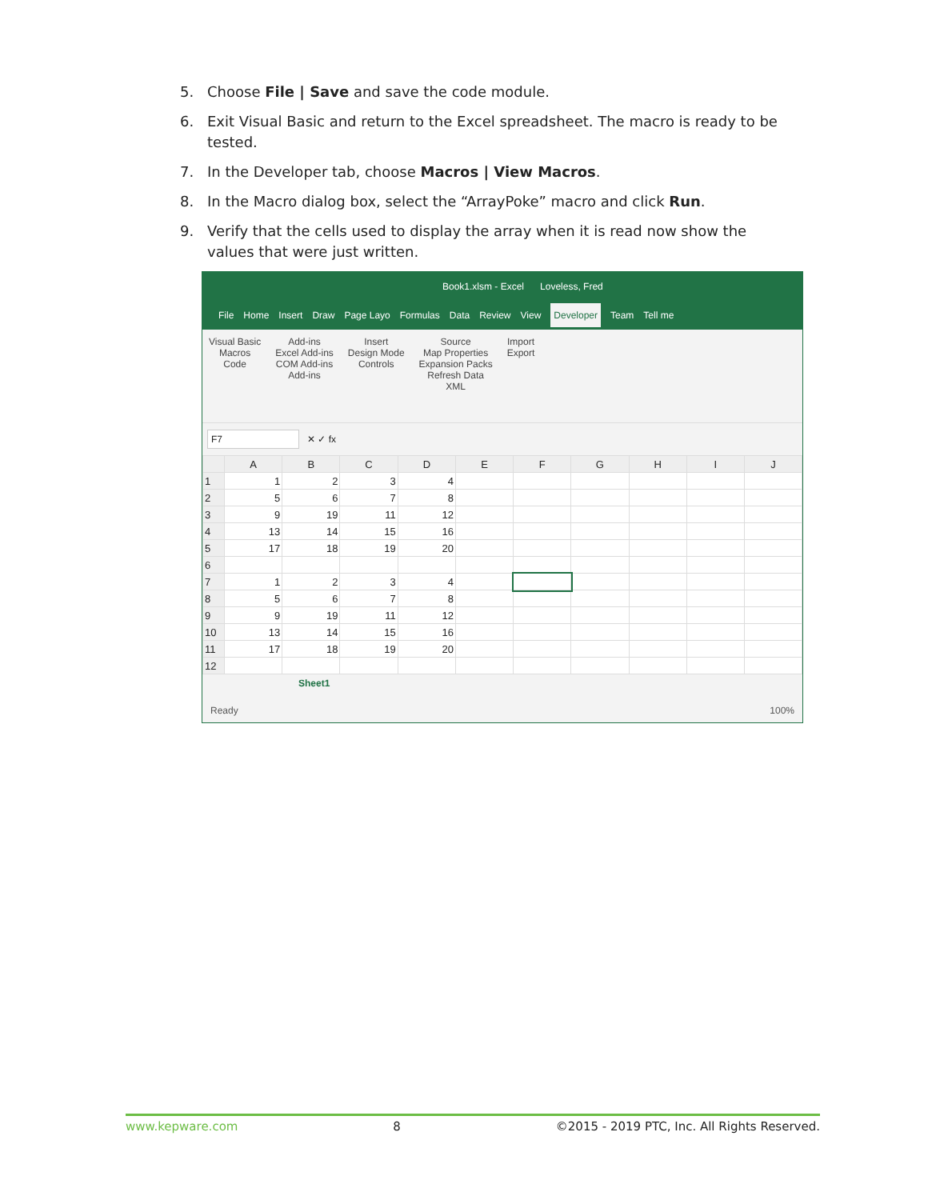5. Choose File | Save and save the code module.
6. Exit Visual Basic and return to the Excel spreadsheet. The macro is ready to be tested.
7. In the Developer tab, choose Macros | View Macros.
8. In the Macro dialog box, select the “ArrayPoke” macro and click Run.
9. Verify that the cells used to display the array when it is read now show the values that were just written.
Book1.xlsm - Excel Loveless, Fred
File Home Insert Draw Page Layo Formulas Data Review View Developer Team Tell me
Visual Basic
Macros
Code
Add-ins
Excel Add-ins
COM Add-ins
Add-ins
Insert
Design Mode
Controls
Source
Map Properties
Expansion Packs
Refresh Data
XML
Import
Export
F7 ✕ ✓ fx
| | A | B | C | D | E | F | G | H | I | J |
| --- | --- | --- | --- | --- | --- | --- | --- | --- | --- | --- |
| 1 | 1 | 2 | 3 | 4 | | | | | | |
| 2 | 5 | 6 | 7 | 8 | | | | | | |
| 3 | 9 | 19 | 11 | 12 | | | | | | |
| 4 | 13 | 14 | 15 | 16 | | | | | | |
| 5 | 17 | 18 | 19 | 20 | | | | | | |
| 6 | | | | | | | | | | |
| 7 | 1 | 2 | 3 | 4 | | | | | | |
| 8 | 5 | 6 | 7 | 8 | | | | | | |
| 9 | 9 | 19 | 11 | 12 | | | | | | |
| 10 | 13 | 14 | 15 | 16 | | | | | | |
| 11 | 17 | 18 | 19 | 20 | | | | | | |
| 12 | | | | | | | | | | |
Sheet1
Ready 100%
www.kepware.com 8 ©2015 - 2019 PTC, Inc. All Rights Reserved.